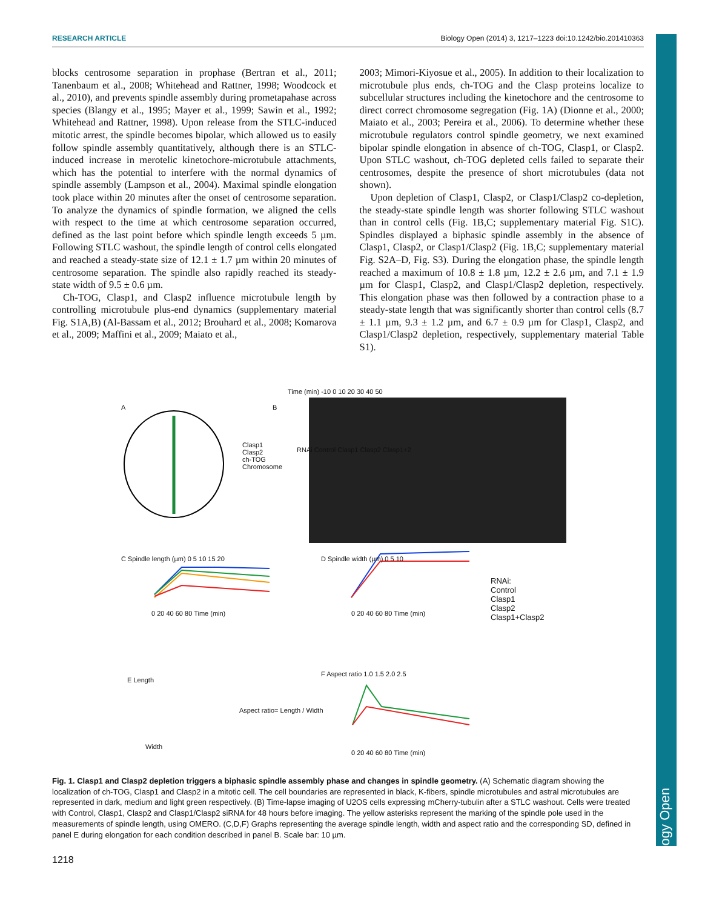Biology Open
RESEARCH ARTICLE Biology Open (2014) 3, 1217–1223 doi:10.1242/bio.201410363
blocks centrosome separation in prophase (Bertran et al., 2011; Tanenbaum et al., 2008; Whitehead and Rattner, 1998; Woodcock et al., 2010), and prevents spindle assembly during prometapahase across species (Blangy et al., 1995; Mayer et al., 1999; Sawin et al., 1992; Whitehead and Rattner, 1998). Upon release from the STLC-induced mitotic arrest, the spindle becomes bipolar, which allowed us to easily follow spindle assembly quantitatively, although there is an STLC-induced increase in merotelic kinetochore-microtubule attachments, which has the potential to interfere with the normal dynamics of spindle assembly (Lampson et al., 2004). Maximal spindle elongation took place within 20 minutes after the onset of centrosome separation. To analyze the dynamics of spindle formation, we aligned the cells with respect to the time at which centrosome separation occurred, defined as the last point before which spindle length exceeds 5 µm. Following STLC washout, the spindle length of control cells elongated and reached a steady-state size of 12.1 ± 1.7 µm within 20 minutes of centrosome separation. The spindle also rapidly reached its steady-state width of 9.5 ± 0.6 µm.
Ch-TOG, Clasp1, and Clasp2 influence microtubule length by controlling microtubule plus-end dynamics (supplementary material Fig. S1A,B) (Al-Bassam et al., 2012; Brouhard et al., 2008; Komarova et al., 2009; Maffini et al., 2009; Maiato et al.,
2003; Mimori-Kiyosue et al., 2005). In addition to their localization to microtubule plus ends, ch-TOG and the Clasp proteins localize to subcellular structures including the kinetochore and the centrosome to direct correct chromosome segregation (Fig. 1A) (Dionne et al., 2000; Maiato et al., 2003; Pereira et al., 2006). To determine whether these microtubule regulators control spindle geometry, we next examined bipolar spindle elongation in absence of ch-TOG, Clasp1, or Clasp2. Upon STLC washout, ch-TOG depleted cells failed to separate their centrosomes, despite the presence of short microtubules (data not shown).
Upon depletion of Clasp1, Clasp2, or Clasp1/Clasp2 co-depletion, the steady-state spindle length was shorter following STLC washout than in control cells (Fig. 1B,C; supplementary material Fig. S1C). Spindles displayed a biphasic spindle assembly in the absence of Clasp1, Clasp2, or Clasp1/Clasp2 (Fig. 1B,C; supplementary material Fig. S2A–D, Fig. S3). During the elongation phase, the spindle length reached a maximum of 10.8 ± 1.8 µm, 12.2 ± 2.6 µm, and 7.1 ± 1.9 µm for Clasp1, Clasp2, and Clasp1/Clasp2 depletion, respectively. This elongation phase was then followed by a contraction phase to a steady-state length that was significantly shorter than control cells (8.7 ± 1.1 µm, 9.3 ± 1.2 µm, and 6.7 ± 0.9 µm for Clasp1, Clasp2, and Clasp1/Clasp2 depletion, respectively, supplementary material Table S1).
A B
Clasp1
Clasp2
ch-TOG
Chromosome
Time (min) -10 0 10 20 30 40 50
RNAi Control Clasp1 Clasp2 Clasp1+2
C Spindle length (µm) 0 5 10 15 20
0 20 40 60 80 Time (min)
D Spindle width (µm) 0 5 10
0 20 40 60 80 Time (min)
RNAi:
Control
Clasp1
Clasp2
Clasp1+Clasp2
E Length
Width
Aspect ratio= Length / Width
F Aspect ratio 1.0 1.5 2.0 2.5
0 20 40 60 80 Time (min)
Fig. 1. Clasp1 and Clasp2 depletion triggers a biphasic spindle assembly phase and changes in spindle geometry. (A) Schematic diagram showing the localization of ch-TOG, Clasp1 and Clasp2 in a mitotic cell. The cell boundaries are represented in black, K-fibers, spindle microtubules and astral microtubules are represented in dark, medium and light green respectively. (B) Time-lapse imaging of U2OS cells expressing mCherry-tubulin after a STLC washout. Cells were treated with Control, Clasp1, Clasp2 and Clasp1/Clasp2 siRNA for 48 hours before imaging. The yellow asterisks represent the marking of the spindle pole used in the measurements of spindle length, using OMERO. (C,D,F) Graphs representing the average spindle length, width and aspect ratio and the corresponding SD, defined in panel E during elongation for each condition described in panel B. Scale bar: 10 µm.
1218